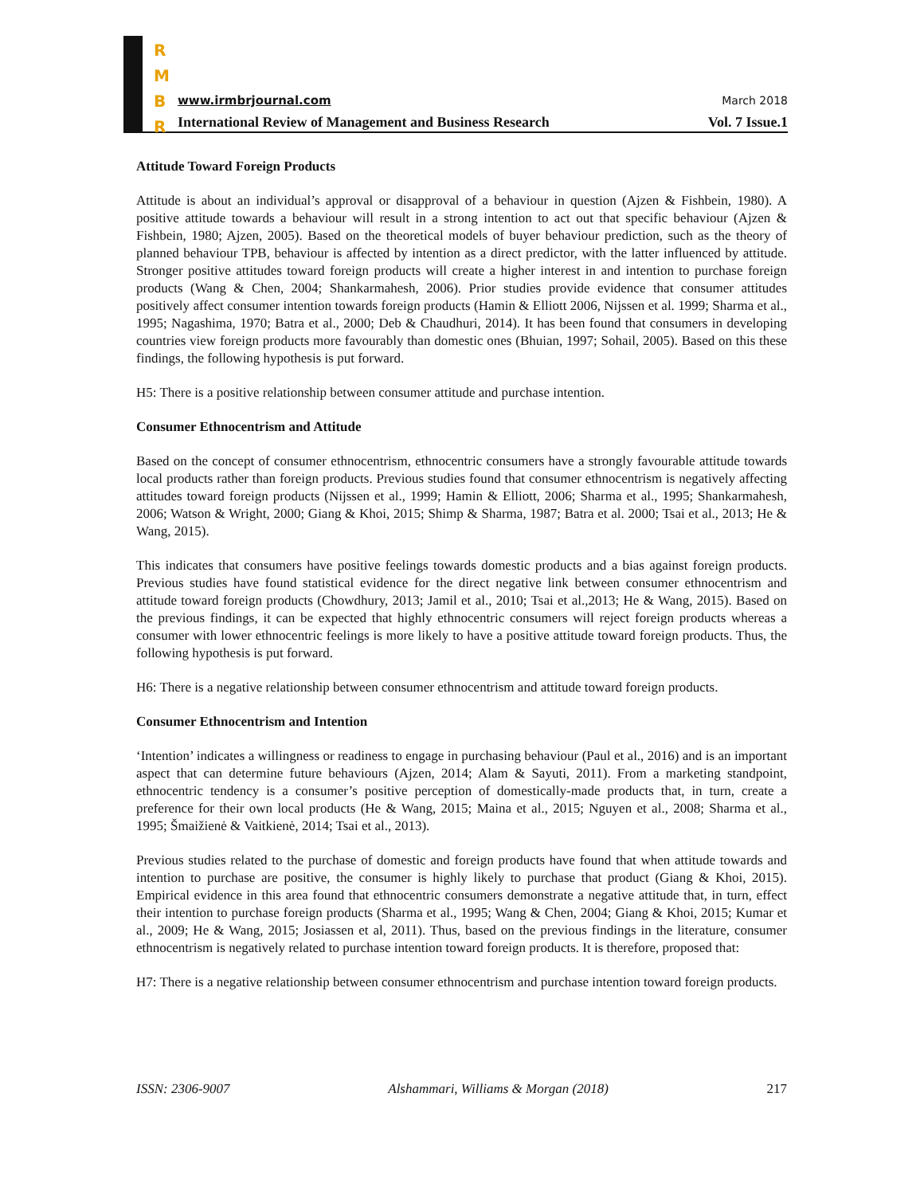R
M
B
R
www.irmbrjournal.com March 2018
International Review of Management and Business Research Vol. 7 Issue.1
Attitude Toward Foreign Products
Attitude is about an individual’s approval or disapproval of a behaviour in question (Ajzen & Fishbein, 1980). A positive attitude towards a behaviour will result in a strong intention to act out that specific behaviour (Ajzen & Fishbein, 1980; Ajzen, 2005). Based on the theoretical models of buyer behaviour prediction, such as the theory of planned behaviour TPB, behaviour is affected by intention as a direct predictor, with the latter influenced by attitude. Stronger positive attitudes toward foreign products will create a higher interest in and intention to purchase foreign products (Wang & Chen, 2004; Shankarmahesh, 2006). Prior studies provide evidence that consumer attitudes positively affect consumer intention towards foreign products (Hamin & Elliott 2006, Nijssen et al. 1999; Sharma et al., 1995; Nagashima, 1970; Batra et al., 2000; Deb & Chaudhuri, 2014). It has been found that consumers in developing countries view foreign products more favourably than domestic ones (Bhuian, 1997; Sohail, 2005). Based on this these findings, the following hypothesis is put forward.
H5: There is a positive relationship between consumer attitude and purchase intention.
Consumer Ethnocentrism and Attitude
Based on the concept of consumer ethnocentrism, ethnocentric consumers have a strongly favourable attitude towards local products rather than foreign products. Previous studies found that consumer ethnocentrism is negatively affecting attitudes toward foreign products (Nijssen et al., 1999; Hamin & Elliott, 2006; Sharma et al., 1995; Shankarmahesh, 2006; Watson & Wright, 2000; Giang & Khoi, 2015; Shimp & Sharma, 1987; Batra et al. 2000; Tsai et al., 2013; He & Wang, 2015).
This indicates that consumers have positive feelings towards domestic products and a bias against foreign products. Previous studies have found statistical evidence for the direct negative link between consumer ethnocentrism and attitude toward foreign products (Chowdhury, 2013; Jamil et al., 2010; Tsai et al.,2013; He & Wang, 2015). Based on the previous findings, it can be expected that highly ethnocentric consumers will reject foreign products whereas a consumer with lower ethnocentric feelings is more likely to have a positive attitude toward foreign products. Thus, the following hypothesis is put forward.
H6: There is a negative relationship between consumer ethnocentrism and attitude toward foreign products.
Consumer Ethnocentrism and Intention
‘Intention’ indicates a willingness or readiness to engage in purchasing behaviour (Paul et al., 2016) and is an important aspect that can determine future behaviours (Ajzen, 2014; Alam & Sayuti, 2011). From a marketing standpoint, ethnocentric tendency is a consumer’s positive perception of domestically-made products that, in turn, create a preference for their own local products (He & Wang, 2015; Maina et al., 2015; Nguyen et al., 2008; Sharma et al., 1995; Šmaižienė & Vaitkienė, 2014; Tsai et al., 2013).
Previous studies related to the purchase of domestic and foreign products have found that when attitude towards and intention to purchase are positive, the consumer is highly likely to purchase that product (Giang & Khoi, 2015). Empirical evidence in this area found that ethnocentric consumers demonstrate a negative attitude that, in turn, effect their intention to purchase foreign products (Sharma et al., 1995; Wang & Chen, 2004; Giang & Khoi, 2015; Kumar et al., 2009; He & Wang, 2015; Josiassen et al, 2011). Thus, based on the previous findings in the literature, consumer ethnocentrism is negatively related to purchase intention toward foreign products. It is therefore, proposed that:
H7: There is a negative relationship between consumer ethnocentrism and purchase intention toward foreign products.
ISSN: 2306-9007 Alshammari, Williams & Morgan (2018) 217